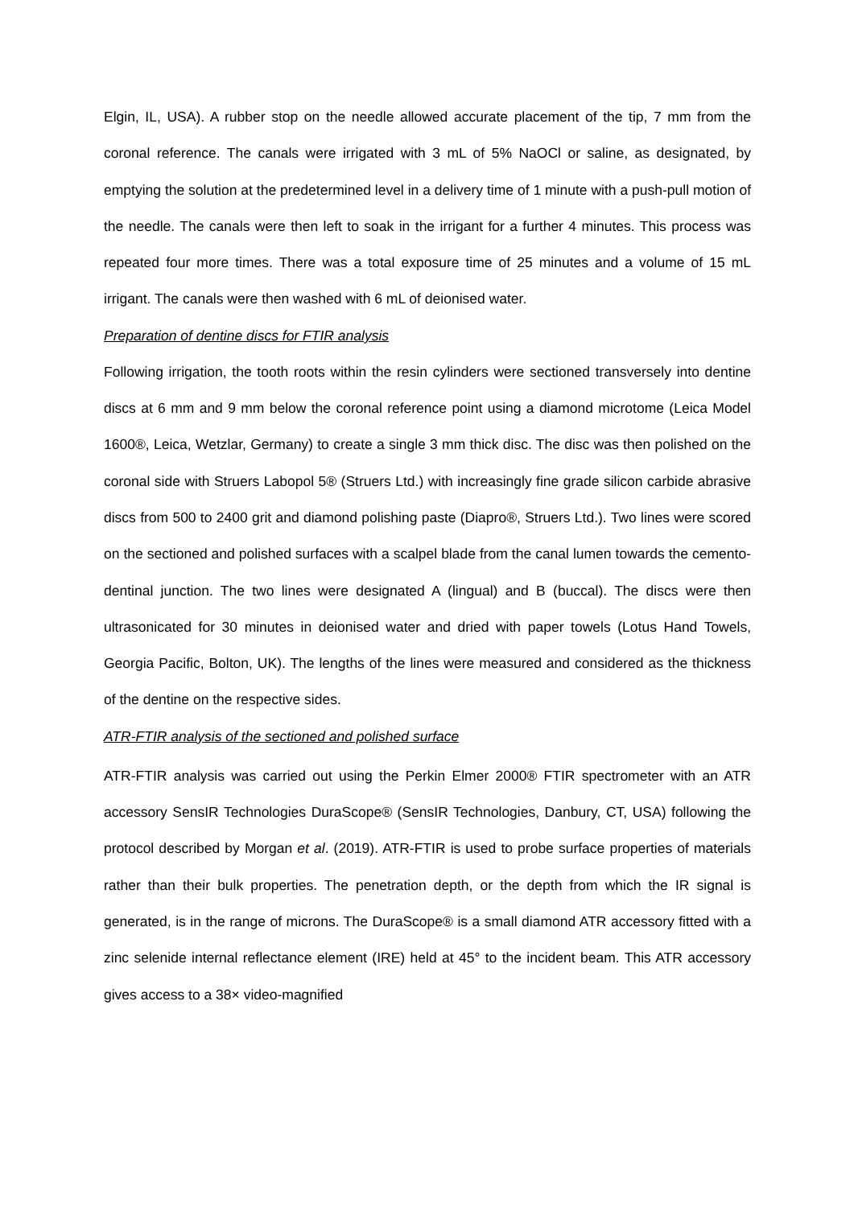Elgin, IL, USA). A rubber stop on the needle allowed accurate placement of the tip, 7 mm from the coronal reference. The canals were irrigated with 3 mL of 5% NaOCl or saline, as designated, by emptying the solution at the predetermined level in a delivery time of 1 minute with a push-pull motion of the needle. The canals were then left to soak in the irrigant for a further 4 minutes. This process was repeated four more times. There was a total exposure time of 25 minutes and a volume of 15 mL irrigant. The canals were then washed with 6 mL of deionised water.
Preparation of dentine discs for FTIR analysis
Following irrigation, the tooth roots within the resin cylinders were sectioned transversely into dentine discs at 6 mm and 9 mm below the coronal reference point using a diamond microtome (Leica Model 1600®, Leica, Wetzlar, Germany) to create a single 3 mm thick disc. The disc was then polished on the coronal side with Struers Labopol 5® (Struers Ltd.) with increasingly fine grade silicon carbide abrasive discs from 500 to 2400 grit and diamond polishing paste (Diapro®, Struers Ltd.). Two lines were scored on the sectioned and polished surfaces with a scalpel blade from the canal lumen towards the cemento-dentinal junction. The two lines were designated A (lingual) and B (buccal). The discs were then ultrasonicated for 30 minutes in deionised water and dried with paper towels (Lotus Hand Towels, Georgia Pacific, Bolton, UK). The lengths of the lines were measured and considered as the thickness of the dentine on the respective sides.
ATR-FTIR analysis of the sectioned and polished surface
ATR-FTIR analysis was carried out using the Perkin Elmer 2000® FTIR spectrometer with an ATR accessory SensIR Technologies DuraScope® (SensIR Technologies, Danbury, CT, USA) following the protocol described by Morgan et al. (2019). ATR-FTIR is used to probe surface properties of materials rather than their bulk properties. The penetration depth, or the depth from which the IR signal is generated, is in the range of microns. The DuraScope® is a small diamond ATR accessory fitted with a zinc selenide internal reflectance element (IRE) held at 45° to the incident beam. This ATR accessory gives access to a 38× video-magnified